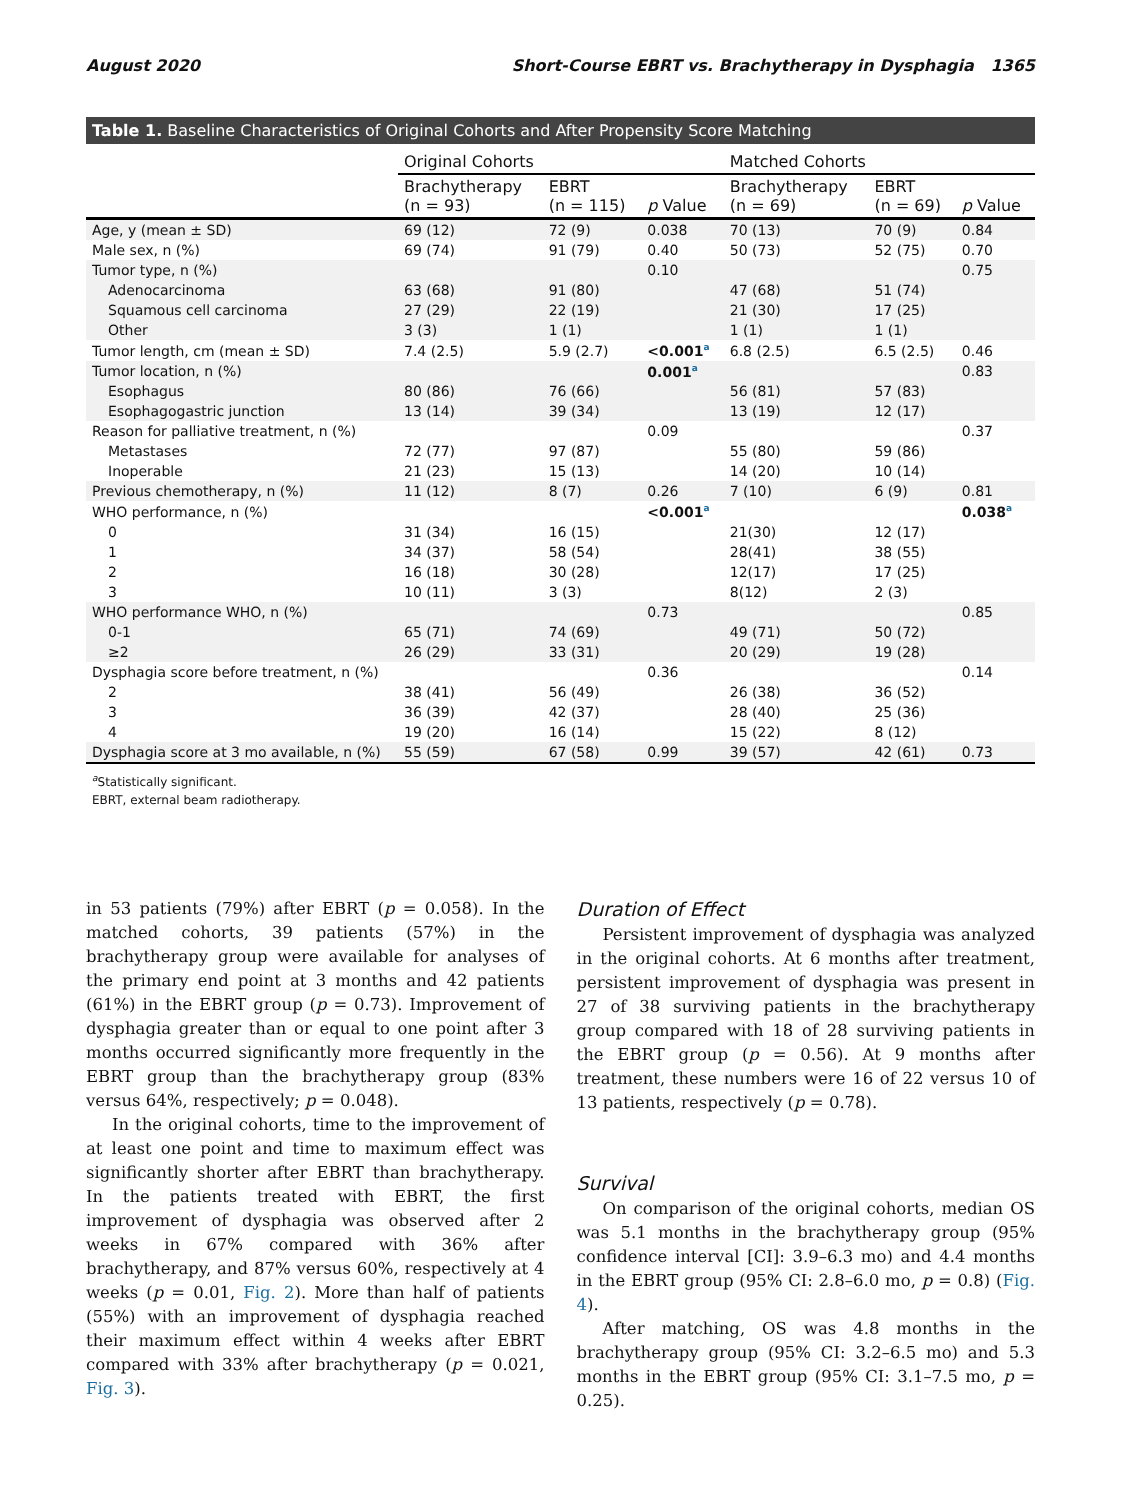August 2020 Short-Course EBRT vs. Brachytherapy in Dysphagia 1365
Table 1. Baseline Characteristics of Original Cohorts and After Propensity Score Matching
| | Original Cohorts | | | Matched Cohorts | | |
| --- | --- | --- | --- | --- | --- | --- |
| | Brachytherapy (n = 93) | EBRT (n = 115) | p Value | Brachytherapy (n = 69) | EBRT (n = 69) | p Value |
| Age, y (mean ± SD) | 69 (12) | 72 (9) | 0.038 | 70 (13) | 70 (9) | 0.84 |
| Male sex, n (%) | 69 (74) | 91 (79) | 0.40 | 50 (73) | 52 (75) | 0.70 |
| Tumor type, n (%) | | | 0.10 | | | 0.75 |
| Adenocarcinoma | 63 (68) | 91 (80) | | 47 (68) | 51 (74) | |
| Squamous cell carcinoma | 27 (29) | 22 (19) | | 21 (30) | 17 (25) | |
| Other | 3 (3) | 1 (1) | | 1 (1) | 1 (1) | |
| Tumor length, cm (mean ± SD) | 7.4 (2.5) | 5.9 (2.7) | <0.001<sup>a</sup> | 6.8 (2.5) | 6.5 (2.5) | 0.46 |
| Tumor location, n (%) | | | 0.001<sup>a</sup> | | | 0.83 |
| Esophagus | 80 (86) | 76 (66) | | 56 (81) | 57 (83) | |
| Esophagogastric junction | 13 (14) | 39 (34) | | 13 (19) | 12 (17) | |
| Reason for palliative treatment, n (%) | | | 0.09 | | | 0.37 |
| Metastases | 72 (77) | 97 (87) | | 55 (80) | 59 (86) | |
| Inoperable | 21 (23) | 15 (13) | | 14 (20) | 10 (14) | |
| Previous chemotherapy, n (%) | 11 (12) | 8 (7) | 0.26 | 7 (10) | 6 (9) | 0.81 |
| WHO performance, n (%) | | | <0.001<sup>a</sup> | | | 0.038<sup>a</sup> |
| 0 | 31 (34) | 16 (15) | | 21(30) | 12 (17) | |
| 1 | 34 (37) | 58 (54) | | 28(41) | 38 (55) | |
| 2 | 16 (18) | 30 (28) | | 12(17) | 17 (25) | |
| 3 | 10 (11) | 3 (3) | | 8(12) | 2 (3) | |
| WHO performance WHO, n (%) | | | 0.73 | | | 0.85 |
| 0-1 | 65 (71) | 74 (69) | | 49 (71) | 50 (72) | |
| ≥2 | 26 (29) | 33 (31) | | 20 (29) | 19 (28) | |
| Dysphagia score before treatment, n (%) | | | 0.36 | | | 0.14 |
| 2 | 38 (41) | 56 (49) | | 26 (38) | 36 (52) | |
| 3 | 36 (39) | 42 (37) | | 28 (40) | 25 (36) | |
| 4 | 19 (20) | 16 (14) | | 15 (22) | 8 (12) | |
| Dysphagia score at 3 mo available, n (%) | 55 (59) | 67 (58) | 0.99 | 39 (57) | 42 (61) | 0.73 |
<sup>a</sup> Statistically significant.
EBRT, external beam radiotherapy.
in 53 patients (79%) after EBRT (p = 0.058). In the matched cohorts, 39 patients (57%) in the brachytherapy group were available for analyses of the primary end point at 3 months and 42 patients (61%) in the EBRT group (p = 0.73). Improvement of dysphagia greater than or equal to one point after 3 months occurred significantly more frequently in the EBRT group than the brachytherapy group (83% versus 64%, respectively; p = 0.048).
In the original cohorts, time to the improvement of at least one point and time to maximum effect was significantly shorter after EBRT than brachytherapy. In the patients treated with EBRT, the first improvement of dysphagia was observed after 2 weeks in 67% compared with 36% after brachytherapy, and 87% versus 60%, respectively at 4 weeks (p = 0.01, Fig. 2). More than half of patients (55%) with an improvement of dysphagia reached their maximum effect within 4 weeks after EBRT compared with 33% after brachytherapy (p = 0.021, Fig. 3).
Duration of Effect
Persistent improvement of dysphagia was analyzed in the original cohorts. At 6 months after treatment, persistent improvement of dysphagia was present in 27 of 38 surviving patients in the brachytherapy group compared with 18 of 28 surviving patients in the EBRT group (p = 0.56). At 9 months after treatment, these numbers were 16 of 22 versus 10 of 13 patients, respectively (p = 0.78).
Survival
On comparison of the original cohorts, median OS was 5.1 months in the brachytherapy group (95% confidence interval [CI]: 3.9–6.3 mo) and 4.4 months in the EBRT group (95% CI: 2.8–6.0 mo, p = 0.8) (Fig. 4).
After matching, OS was 4.8 months in the brachytherapy group (95% CI: 3.2–6.5 mo) and 5.3 months in the EBRT group (95% CI: 3.1–7.5 mo, p = 0.25).